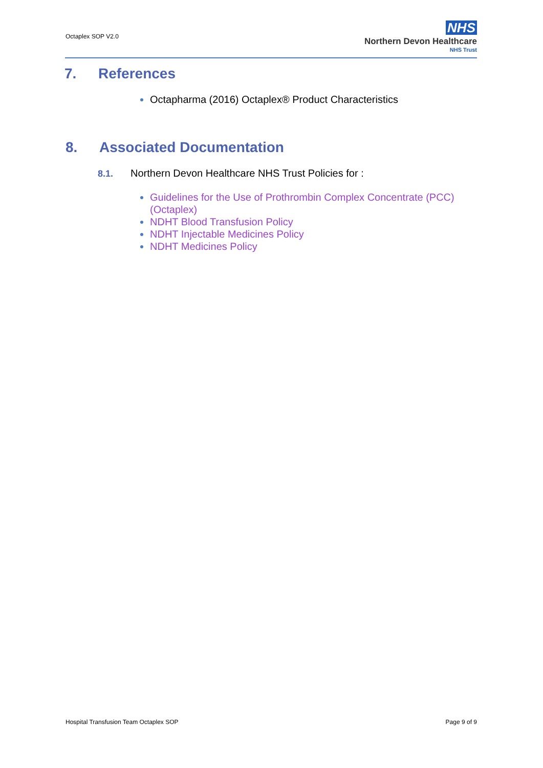Octaplex SOP V2.0
NHS
Northern Devon Healthcare
NHS Trust
7. References
Octapharma (2016) Octaplex® Product Characteristics
8. Associated Documentation
8.1. Northern Devon Healthcare NHS Trust Policies for :
Guidelines for the Use of Prothrombin Complex Concentrate (PCC) (Octaplex)
NDHT Blood Transfusion Policy
NDHT Injectable Medicines Policy
NDHT Medicines Policy
Hospital Transfusion Team Octaplex SOP Page 9 of 9